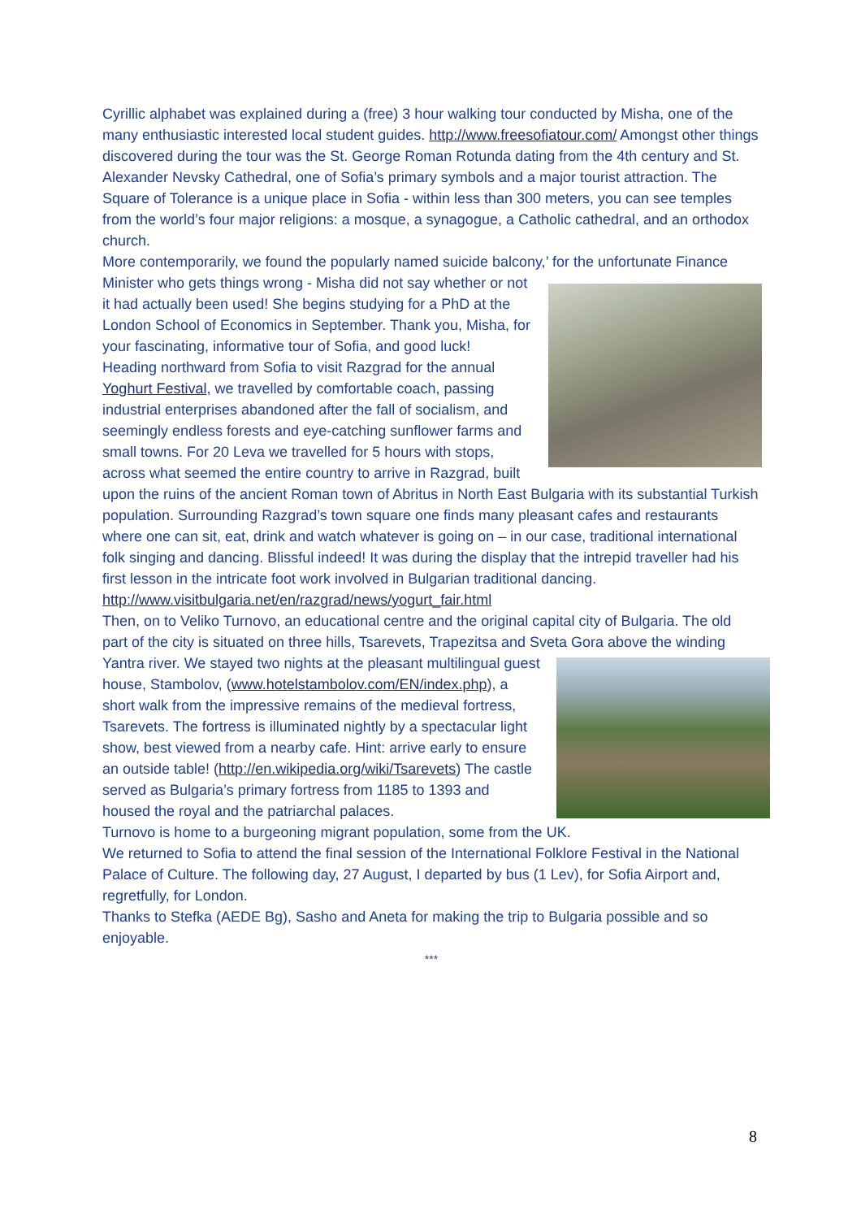Cyrillic alphabet was explained during a (free) 3 hour walking tour conducted by Misha, one of the many enthusiastic interested local student guides. http://www.freesofiatour.com/ Amongst other things discovered during the tour was the St. George Roman Rotunda dating from the 4th century and St. Alexander Nevsky Cathedral, one of Sofia’s primary symbols and a major tourist attraction. The Square of Tolerance is a unique place in Sofia - within less than 300 meters, you can see temples from the world’s four major religions: a mosque, a synagogue, a Catholic cathedral, and an orthodox church.
More contemporarily, we found the popularly named suicide balcony,’ for the unfortunate Finance Minister who gets things wrong - Misha did not say whether or not it had actually been used! She begins studying for a PhD at the London School of Economics in September. Thank you, Misha, for your fascinating, informative tour of Sofia, and good luck!
Heading northward from Sofia to visit Razgrad for the annual Yoghurt Festival, we travelled by comfortable coach, passing industrial enterprises abandoned after the fall of socialism, and seemingly endless forests and eye-catching sunflower farms and small towns. For 20 Leva we travelled for 5 hours with stops, across what seemed the entire country to arrive in Razgrad, built upon the ruins of the ancient Roman town of Abritus in North East Bulgaria with its substantial Turkish population. Surrounding Razgrad’s town square one finds many pleasant cafes and restaurants where one can sit, eat, drink and watch whatever is going on – in our case, traditional international folk singing and dancing. Blissful indeed! It was during the display that the intrepid traveller had his first lesson in the intricate foot work involved in Bulgarian traditional dancing. http://www.visitbulgaria.net/en/razgrad/news/yogurt_fair.html
Then, on to Veliko Turnovo, an educational centre and the original capital city of Bulgaria. The old part of the city is situated on three hills, Tsarevets, Trapezitsa and Sveta Gora above the winding Yantra river. We stayed two nights at the pleasant multilingual guest house, Stambolov, (www.hotelstambolov.com/EN/index.php), a short walk from the impressive remains of the medieval fortress, Tsarevets. The fortress is illuminated nightly by a spectacular light show, best viewed from a nearby cafe. Hint: arrive early to ensure an outside table! (http://en.wikipedia.org/wiki/Tsarevets) The castle served as Bulgaria’s primary fortress from 1185 to 1393 and housed the royal and the patriarchal palaces.
Turnovo is home to a burgeoning migrant population, some from the UK.
We returned to Sofia to attend the final session of the International Folklore Festival in the National Palace of Culture. The following day, 27 August, I departed by bus (1 Lev), for Sofia Airport and, regretfully, for London.
Thanks to Stefka (AEDE Bg), Sasho and Aneta for making the trip to Bulgaria possible and so enjoyable.
***
8